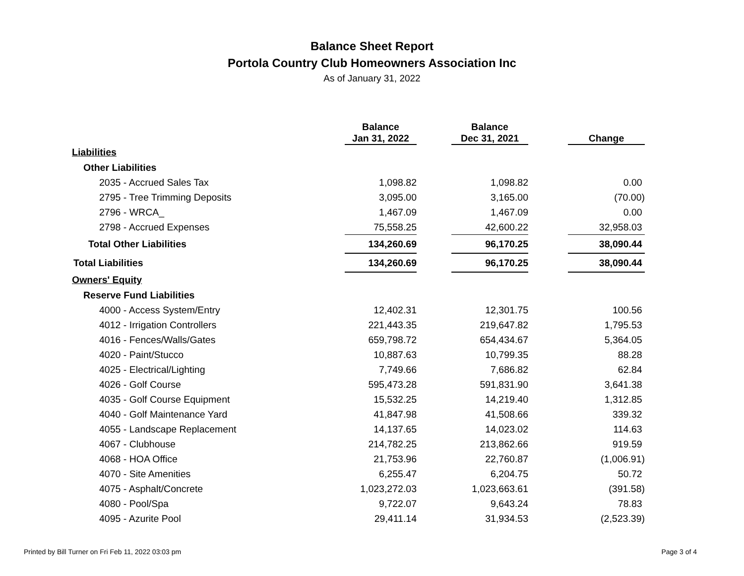Balance Sheet Report
Portola Country Club Homeowners Association Inc
As of January 31, 2022
| | Balance Jan 31, 2022 | | Balance Dec 31, 2021 | | Change |
| --- | --- | --- | --- | --- | --- |
| Liabilities | | | | | |
| Other Liabilities | | | | | |
| 2035 - Accrued Sales Tax | 1,098.82 | | 1,098.82 | | 0.00 |
| 2795 - Tree Trimming Deposits | 3,095.00 | | 3,165.00 | | (70.00) |
| 2796 - WRCA_ | 1,467.09 | | 1,467.09 | | 0.00 |
| 2798 - Accrued Expenses | 75,558.25 | | 42,600.22 | | 32,958.03 |
| Total Other Liabilities | 134,260.69 | | 96,170.25 | | 38,090.44 |
| Total Liabilities | 134,260.69 | | 96,170.25 | | 38,090.44 |
| Owners' Equity | | | | | |
| Reserve Fund Liabilities | | | | | |
| 4000 - Access System/Entry | 12,402.31 | | 12,301.75 | | 100.56 |
| 4012 - Irrigation Controllers | 221,443.35 | | 219,647.82 | | 1,795.53 |
| 4016 - Fences/Walls/Gates | 659,798.72 | | 654,434.67 | | 5,364.05 |
| 4020 - Paint/Stucco | 10,887.63 | | 10,799.35 | | 88.28 |
| 4025 - Electrical/Lighting | 7,749.66 | | 7,686.82 | | 62.84 |
| 4026 - Golf Course | 595,473.28 | | 591,831.90 | | 3,641.38 |
| 4035 - Golf Course Equipment | 15,532.25 | | 14,219.40 | | 1,312.85 |
| 4040 - Golf Maintenance Yard | 41,847.98 | | 41,508.66 | | 339.32 |
| 4055 - Landscape Replacement | 14,137.65 | | 14,023.02 | | 114.63 |
| 4067 - Clubhouse | 214,782.25 | | 213,862.66 | | 919.59 |
| 4068 - HOA Office | 21,753.96 | | 22,760.87 | | (1,006.91) |
| 4070 - Site Amenities | 6,255.47 | | 6,204.75 | | 50.72 |
| 4075 - Asphalt/Concrete | 1,023,272.03 | | 1,023,663.61 | | (391.58) |
| 4080 - Pool/Spa | 9,722.07 | | 9,643.24 | | 78.83 |
| 4095 - Azurite Pool | 29,411.14 | | 31,934.53 | | (2,523.39) |
Printed by Bill Turner on Fri Feb 11, 2022 03:03 pm Page 3 of 4